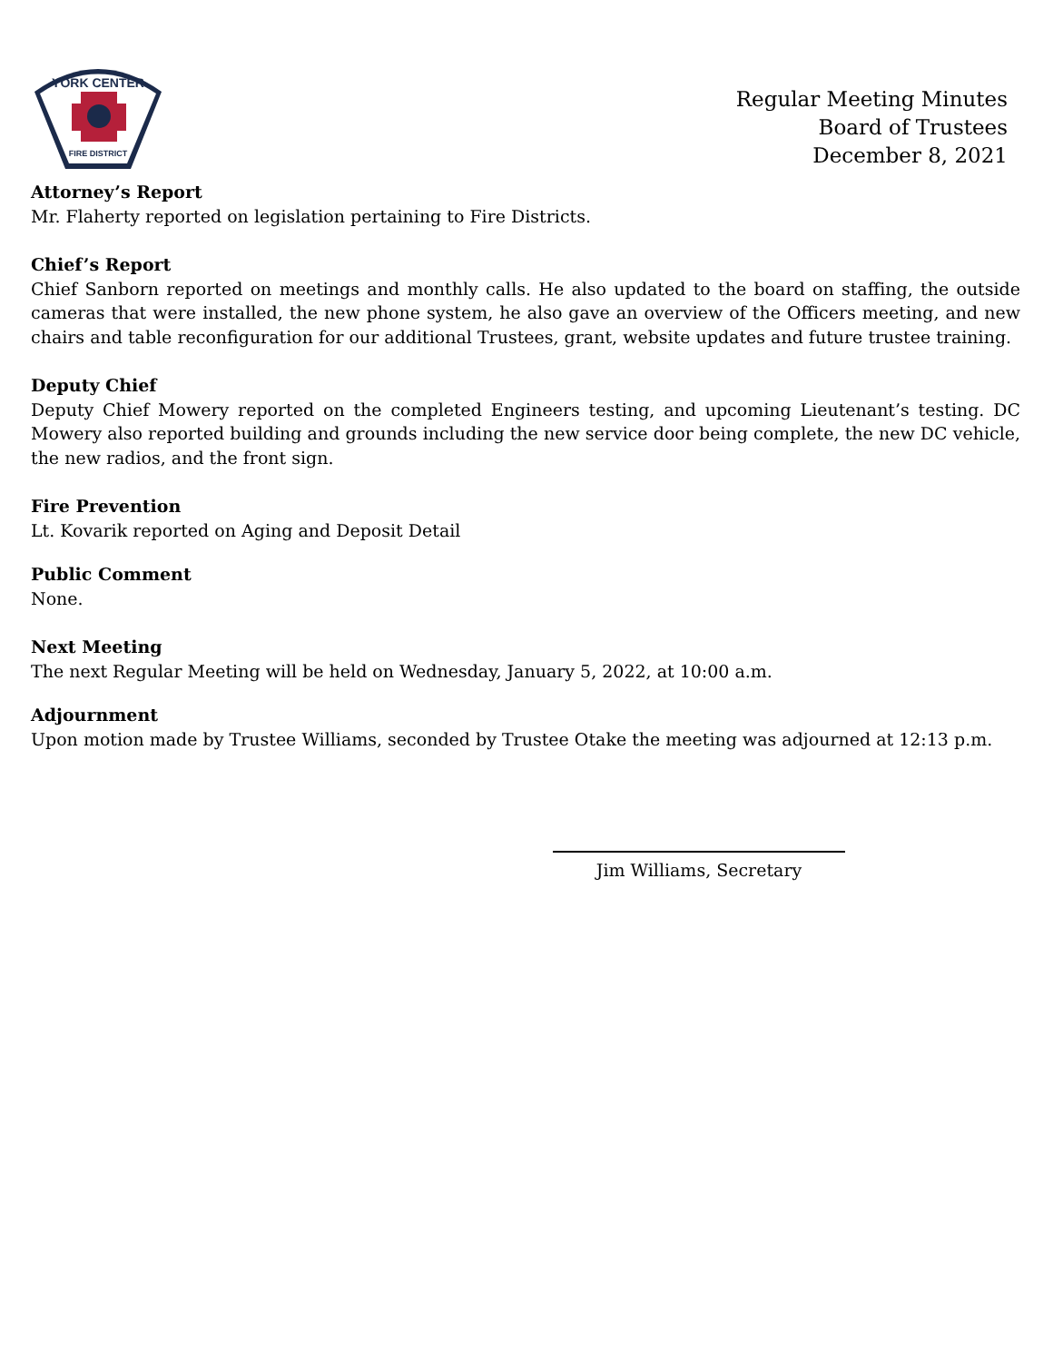YORK CENTER
FIRE DISTRICT
Regular Meeting Minutes
Board of Trustees
December 8, 2021
Attorney’s Report
Mr. Flaherty reported on legislation pertaining to Fire Districts.
Chief’s Report
Chief Sanborn reported on meetings and monthly calls. He also updated to the board on staffing, the outside cameras that were installed, the new phone system, he also gave an overview of the Officers meeting, and new chairs and table reconfiguration for our additional Trustees, grant, website updates and future trustee training.
Deputy Chief
Deputy Chief Mowery reported on the completed Engineers testing, and upcoming Lieutenant’s testing. DC Mowery also reported building and grounds including the new service door being complete, the new DC vehicle, the new radios, and the front sign.
Fire Prevention
Lt. Kovarik reported on Aging and Deposit Detail
Public Comment
None.
Next Meeting
The next Regular Meeting will be held on Wednesday, January 5, 2022, at 10:00 a.m.
Adjournment
Upon motion made by Trustee Williams, seconded by Trustee Otake the meeting was adjourned at 12:13 p.m.
Jim Williams, Secretary